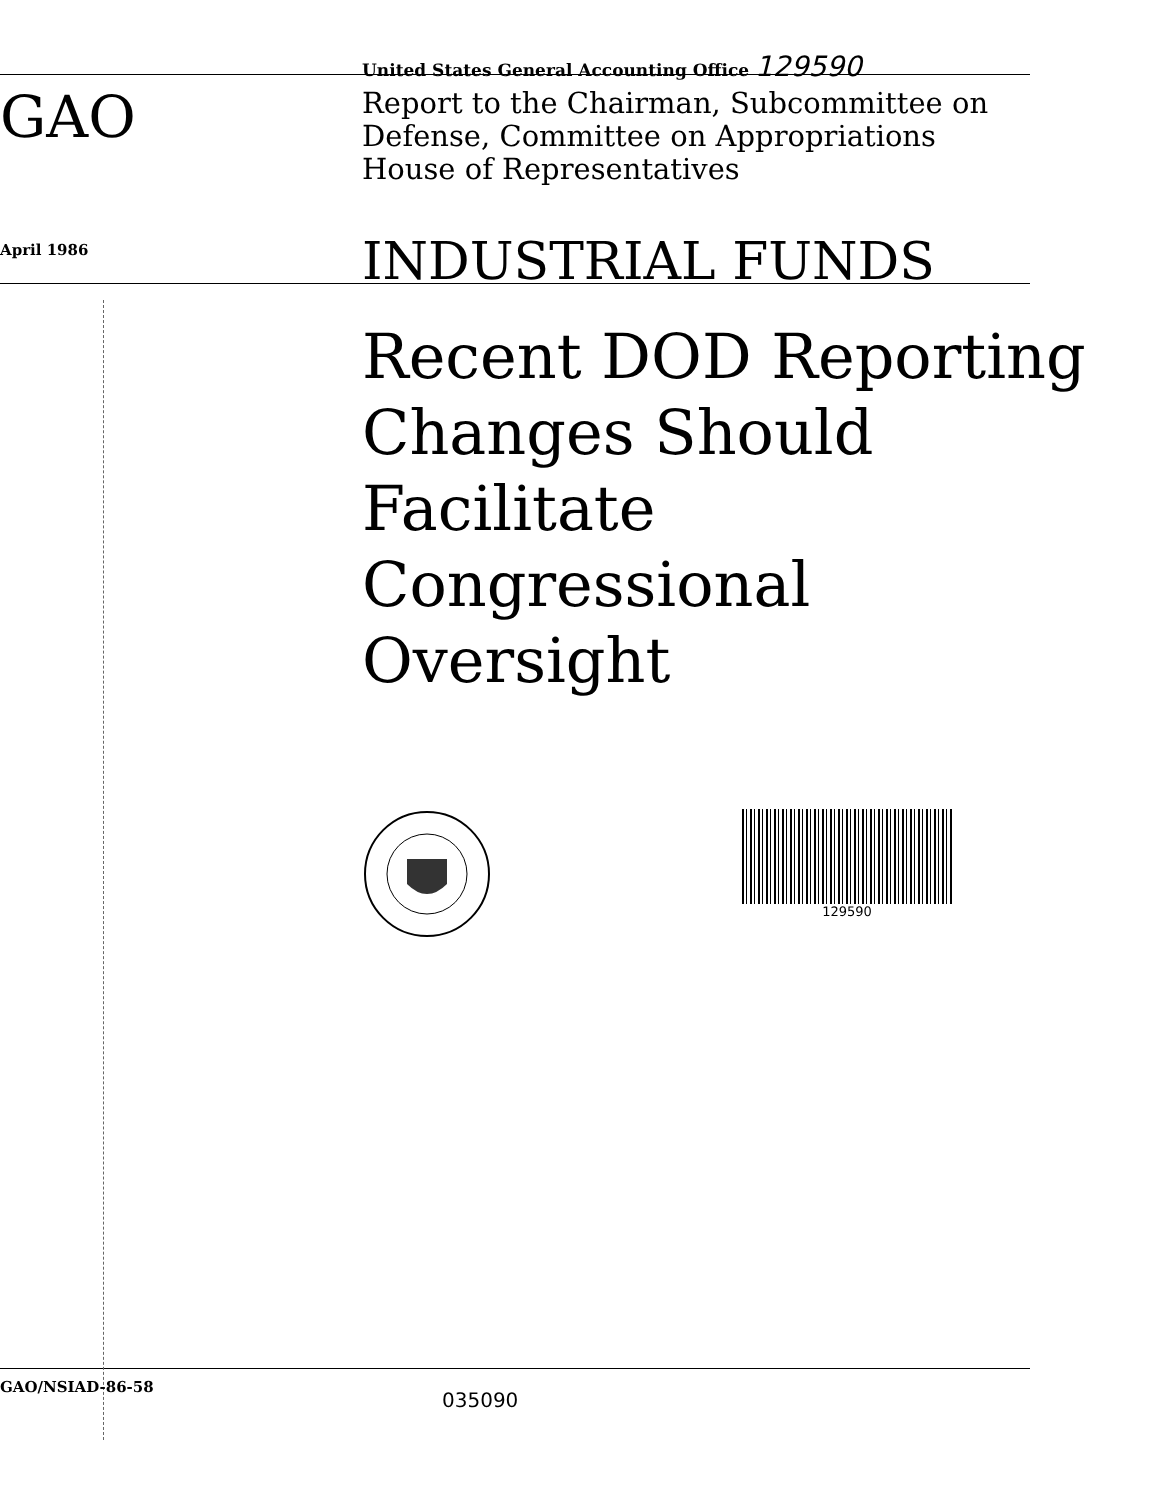United States General Accounting Office 129590
GAO
Report to the Chairman, Subcommittee on
Defense, Committee on Appropriations
House of Representatives
April 1986
INDUSTRIAL FUNDS
Recent DOD Reporting
Changes Should
Facilitate
Congressional
Oversight
129590
GAO/NSIAD-86-58
035090